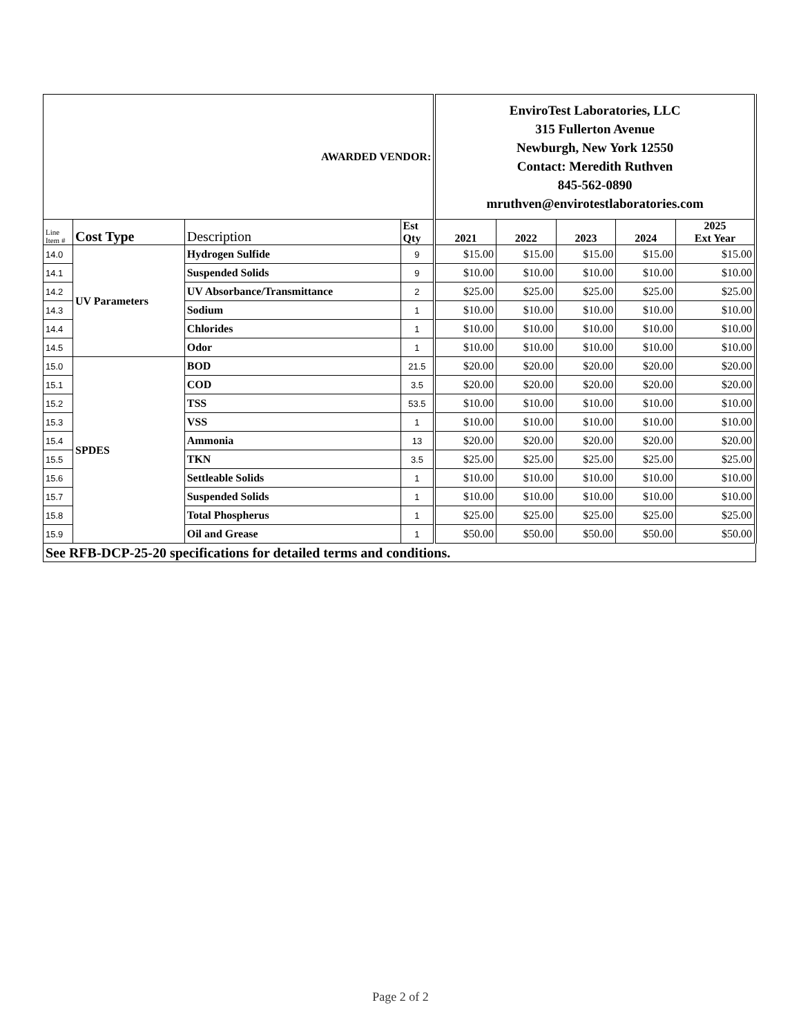| AWARDED VENDOR: | | | | EnviroTest Laboratories, LLC 315 Fullerton Avenue Newburgh, New York 12550 Contact: Meredith Ruthven 845-562-0890 mruthven@envirotestlaboratories.com | | | | |
| Line Item # | Cost Type | Description | Est Qty | 2021 | 2022 | 2023 | 2024 | 2025 Ext Year |
| 14.0 | UV Parameters | Hydrogen Sulfide | 9 | $15.00 | $15.00 | $15.00 | $15.00 | $15.00 |
| 14.1 | | Suspended Solids | 9 | $10.00 | $10.00 | $10.00 | $10.00 | $10.00 |
| 14.2 | | UV Absorbance/Transmittance | 2 | $25.00 | $25.00 | $25.00 | $25.00 | $25.00 |
| 14.3 | | Sodium | 1 | $10.00 | $10.00 | $10.00 | $10.00 | $10.00 |
| 14.4 | | Chlorides | 1 | $10.00 | $10.00 | $10.00 | $10.00 | $10.00 |
| 14.5 | | Odor | 1 | $10.00 | $10.00 | $10.00 | $10.00 | $10.00 |
| 15.0 | SPDES | BOD | 21.5 | $20.00 | $20.00 | $20.00 | $20.00 | $20.00 |
| 15.1 | | COD | 3.5 | $20.00 | $20.00 | $20.00 | $20.00 | $20.00 |
| 15.2 | | TSS | 53.5 | $10.00 | $10.00 | $10.00 | $10.00 | $10.00 |
| 15.3 | | VSS | 1 | $10.00 | $10.00 | $10.00 | $10.00 | $10.00 |
| 15.4 | | Ammonia | 13 | $20.00 | $20.00 | $20.00 | $20.00 | $20.00 |
| 15.5 | | TKN | 3.5 | $25.00 | $25.00 | $25.00 | $25.00 | $25.00 |
| 15.6 | | Settleable Solids | 1 | $10.00 | $10.00 | $10.00 | $10.00 | $10.00 |
| 15.7 | | Suspended Solids | 1 | $10.00 | $10.00 | $10.00 | $10.00 | $10.00 |
| 15.8 | | Total Phospherus | 1 | $25.00 | $25.00 | $25.00 | $25.00 | $25.00 |
| 15.9 | | Oil and Grease | 1 | $50.00 | $50.00 | $50.00 | $50.00 | $50.00 |
| See RFB-DCP-25-20 specifications for detailed terms and conditions. | | | | | | | | |
Page 2 of 2